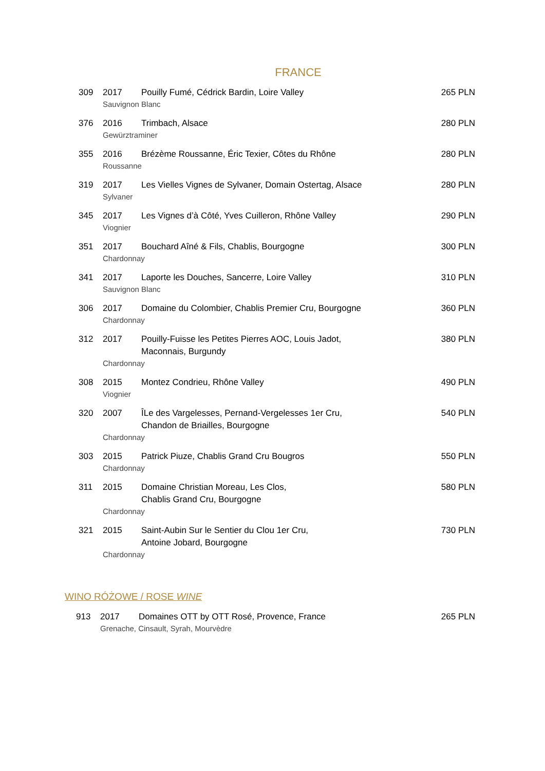FRANCE
309 2017 Pouilly Fumé, Cédrick Bardin, Loire Valley 265 PLN
Sauvignon Blanc
376 2016 Trimbach, Alsace 280 PLN
Gewürztraminer
355 2016 Brézème Roussanne, Éric Texier, Côtes du Rhône 280 PLN
Roussanne
319 2017 Les Vielles Vignes de Sylvaner, Domain Ostertag, Alsace 280 PLN
Sylvaner
345 2017 Les Vignes d’à Côté, Yves Cuilleron, Rhône Valley 290 PLN
Viognier
351 2017 Bouchard Aîné & Fils, Chablis, Bourgogne 300 PLN
Chardonnay
341 2017 Laporte les Douches, Sancerre, Loire Valley 310 PLN
Sauvignon Blanc
306 2017 Domaine du Colombier, Chablis Premier Cru, Bourgogne 360 PLN
Chardonnay
312 2017 Pouilly-Fuisse les Petites Pierres AOC, Louis Jadot,
Maconnais, Burgundy 380 PLN
Chardonnay
308 2015 Montez Condrieu, Rhône Valley 490 PLN
Viognier
320 2007 ÎLe des Vargelesses, Pernand-Vergelesses 1er Cru,
Chandon de Briailles, Bourgogne 540 PLN
Chardonnay
303 2015 Patrick Piuze, Chablis Grand Cru Bougros 550 PLN
Chardonnay
311 2015 Domaine Christian Moreau, Les Clos,
Chablis Grand Cru, Bourgogne 580 PLN
Chardonnay
321 2015 Saint-Aubin Sur le Sentier du Clou 1er Cru,
Antoine Jobard, Bourgogne 730 PLN
Chardonnay
WINO RÓŻOWE / ROSE WINE
913 2017 Domaines OTT by OTT Rosé, Provence, France 265 PLN
Grenache, Cinsault, Syrah, Mourvèdre